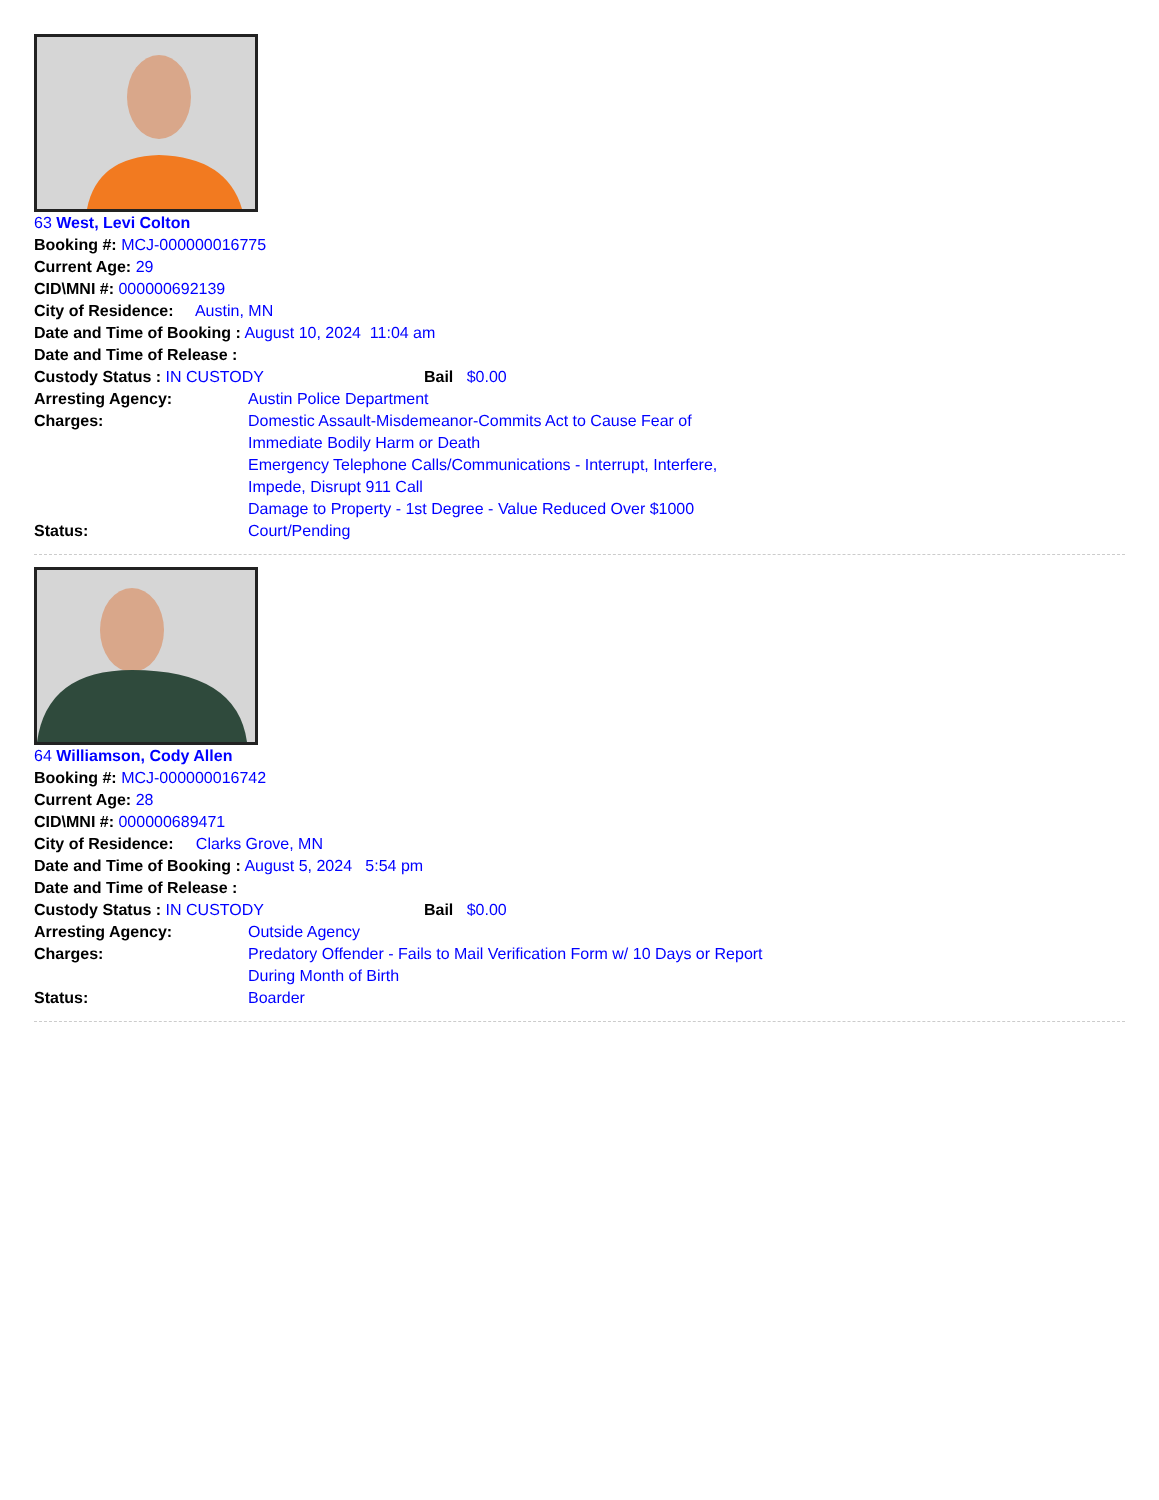63 West, Levi Colton
Booking #: MCJ-000000016775
Current Age: 29
CID\MNI #: 000000692139
City of Residence: Austin, MN
Date and Time of Booking : August 10, 2024 11:04 am
Date and Time of Release :
Custody Status : IN CUSTODY Bail $0.00
Arresting Agency: Austin Police Department Charges: Domestic Assault-Misdemeanor-Commits Act to Cause Fear of Immediate Bodily Harm or Death
Emergency Telephone Calls/Communications - Interrupt, Interfere, Impede, Disrupt 911 Call
Damage to Property - 1st Degree - Value Reduced Over $1000 Status: Court/Pending
64 Williamson, Cody Allen
Booking #: MCJ-000000016742
Current Age: 28
CID\MNI #: 000000689471
City of Residence: Clarks Grove, MN
Date and Time of Booking : August 5, 2024 5:54 pm
Date and Time of Release :
Custody Status : IN CUSTODY Bail $0.00
Arresting Agency: Outside Agency Charges: Predatory Offender - Fails to Mail Verification Form w/ 10 Days or Report During Month of Birth Status: Boarder